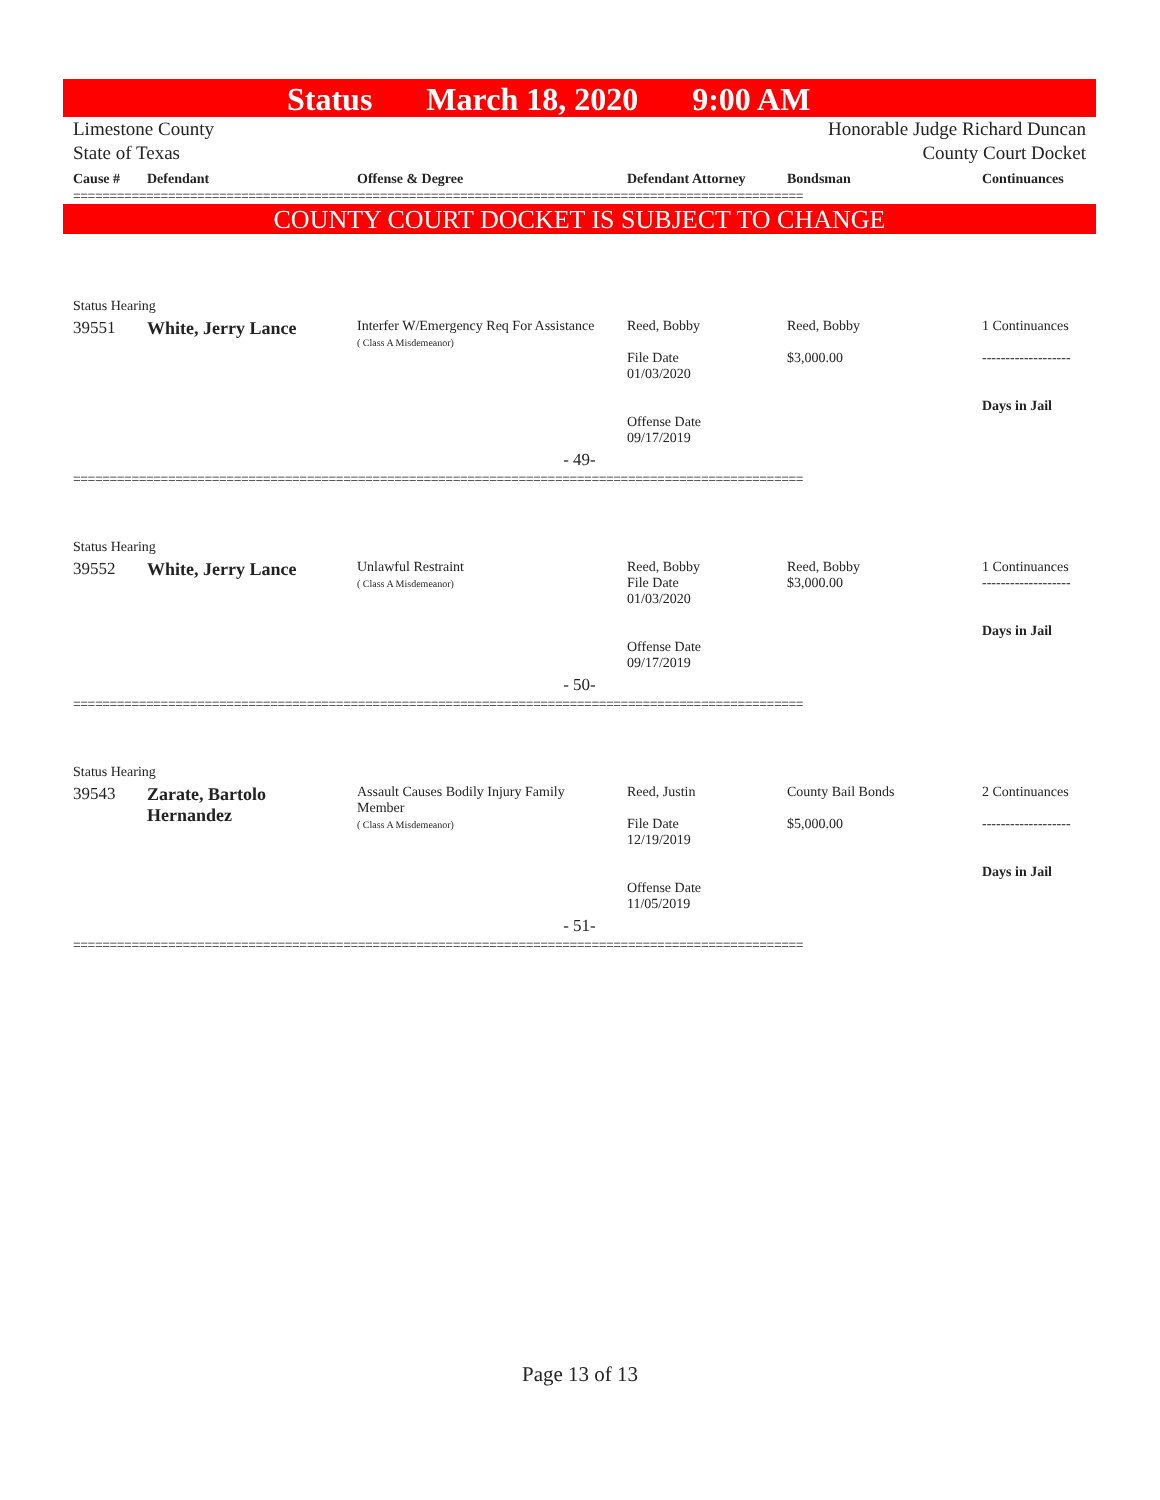Status March 18, 2020 9:00 AM
Limestone County
State of Texas
Honorable Judge Richard Duncan
County Court Docket
| Cause # | Defendant | Offense & Degree | Defendant Attorney | Bondsman | Continuances |
| --- | --- | --- | --- | --- | --- |
====================================================================================================
COUNTY COURT DOCKET IS SUBJECT TO CHANGE
| Status Hearing | | | | | |
| 39551 | White, Jerry Lance | Interfer W/Emergency Req For Assistance ( Class A Misdemeanor) | Reed, Bobby File Date 01/03/2020 Offense Date 09/17/2019 | Reed, Bobby $3,000.00 | 1 Continuances ------------------- Days in Jail |
| - 49- | | | | | |
====================================================================================================
| Status Hearing | | | | | |
| 39552 | White, Jerry Lance | Unlawful Restraint ( Class A Misdemeanor) | Reed, Bobby File Date 01/03/2020 Offense Date 09/17/2019 | Reed, Bobby $3,000.00 | 1 Continuances ------------------- Days in Jail |
| - 50- | | | | | |
====================================================================================================
| Status Hearing | | | | | |
| 39543 | Zarate, Bartolo Hernandez | Assault Causes Bodily Injury Family Member ( Class A Misdemeanor) | Reed, Justin File Date 12/19/2019 Offense Date 11/05/2019 | County Bail Bonds $5,000.00 | 2 Continuances ------------------- Days in Jail |
| - 51- | | | | | |
====================================================================================================
Page 13 of 13